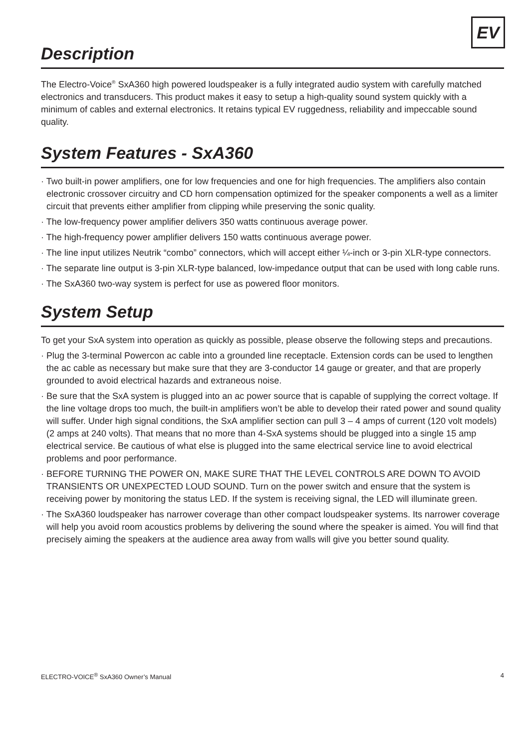EV
Description
The Electro-Voice<sup>®</sup> SxA360 high powered loudspeaker is a fully integrated audio system with carefully matched electronics and transducers. This product makes it easy to setup a high-quality sound system quickly with a minimum of cables and external electronics. It retains typical EV ruggedness, reliability and impeccable sound quality.
System Features - SxA360
· Two built-in power amplifiers, one for low frequencies and one for high frequencies. The amplifiers also contain electronic crossover circuitry and CD horn compensation optimized for the speaker components a well as a limiter circuit that prevents either amplifier from clipping while preserving the sonic quality.
· The low-frequency power amplifier delivers 350 watts continuous average power.
· The high-frequency power amplifier delivers 150 watts continuous average power.
· The line input utilizes Neutrik “combo” connectors, which will accept either ¼-inch or 3-pin XLR-type connectors.
· The separate line output is 3-pin XLR-type balanced, low-impedance output that can be used with long cable runs.
· The SxA360 two-way system is perfect for use as powered floor monitors.
System Setup
To get your SxA system into operation as quickly as possible, please observe the following steps and precautions.
· Plug the 3-terminal Powercon ac cable into a grounded line receptacle. Extension cords can be used to lengthen the ac cable as necessary but make sure that they are 3-conductor 14 gauge or greater, and that are properly grounded to avoid electrical hazards and extraneous noise.
· Be sure that the SxA system is plugged into an ac power source that is capable of supplying the correct voltage. If the line voltage drops too much, the built-in amplifiers won’t be able to develop their rated power and sound quality will suffer. Under high signal conditions, the SxA amplifier section can pull 3 – 4 amps of current (120 volt models) (2 amps at 240 volts). That means that no more than 4-SxA systems should be plugged into a single 15 amp electrical service. Be cautious of what else is plugged into the same electrical service line to avoid electrical problems and poor performance.
· BEFORE TURNING THE POWER ON, MAKE SURE THAT THE LEVEL CONTROLS ARE DOWN TO AVOID TRANSIENTS OR UNEXPECTED LOUD SOUND. Turn on the power switch and ensure that the system is receiving power by monitoring the status LED. If the system is receiving signal, the LED will illuminate green.
· The SxA360 loudspeaker has narrower coverage than other compact loudspeaker systems. Its narrower coverage will help you avoid room acoustics problems by delivering the sound where the speaker is aimed. You will find that precisely aiming the speakers at the audience area away from walls will give you better sound quality.
ELECTRO-VOICE<sup>®</sup> SxA360 Owner’s Manual 4